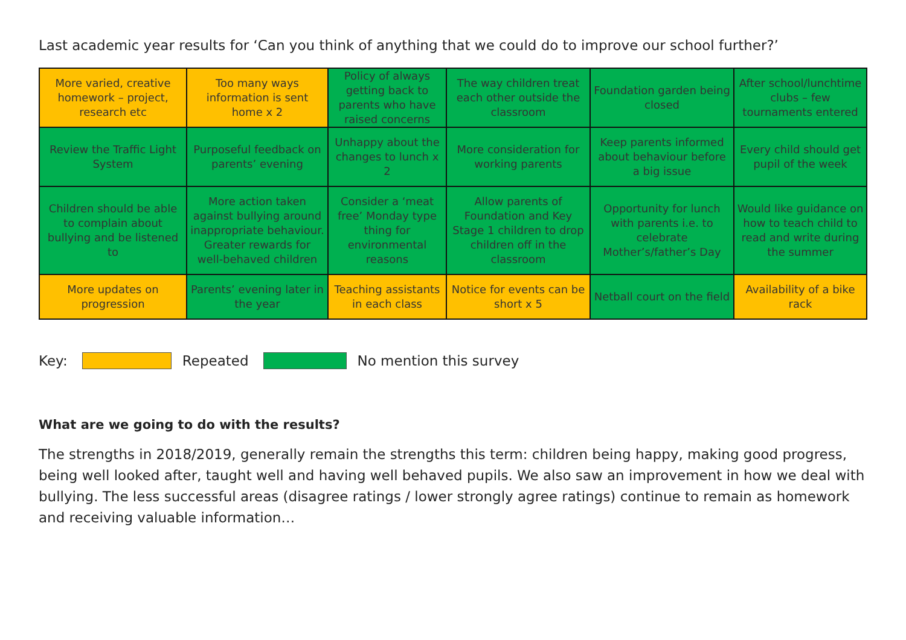Last academic year results for ‘Can you think of anything that we could do to improve our school further?’
| More varied, creative homework – project, research etc | Too many ways information is sent home x 2 | Policy of always getting back to parents who have raised concerns | The way children treat each other outside the classroom | Foundation garden being closed | After school/lunchtime clubs – few tournaments entered |
| Review the Traffic Light System | Purposeful feedback on parents’ evening | Unhappy about the changes to lunch x 2 | More consideration for working parents | Keep parents informed about behaviour before a big issue | Every child should get pupil of the week |
| Children should be able to complain about bullying and be listened to | More action taken against bullying around inappropriate behaviour. Greater rewards for well-behaved children | Consider a ‘meat free’ Monday type thing for environmental reasons | Allow parents of Foundation and Key Stage 1 children to drop children off in the classroom | Opportunity for lunch with parents i.e. to celebrate Mother’s/father’s Day | Would like guidance on how to teach child to read and write during the summer |
| More updates on progression | Parents’ evening later in the year | Teaching assistants in each class | Notice for events can be short x 5 | Netball court on the field | Availability of a bike rack |
Key: Repeated No mention this survey
What are we going to do with the results?
The strengths in 2018/2019, generally remain the strengths this term: children being happy, making good progress, being well looked after, taught well and having well behaved pupils. We also saw an improvement in how we deal with bullying. The less successful areas (disagree ratings / lower strongly agree ratings) continue to remain as homework and receiving valuable information…